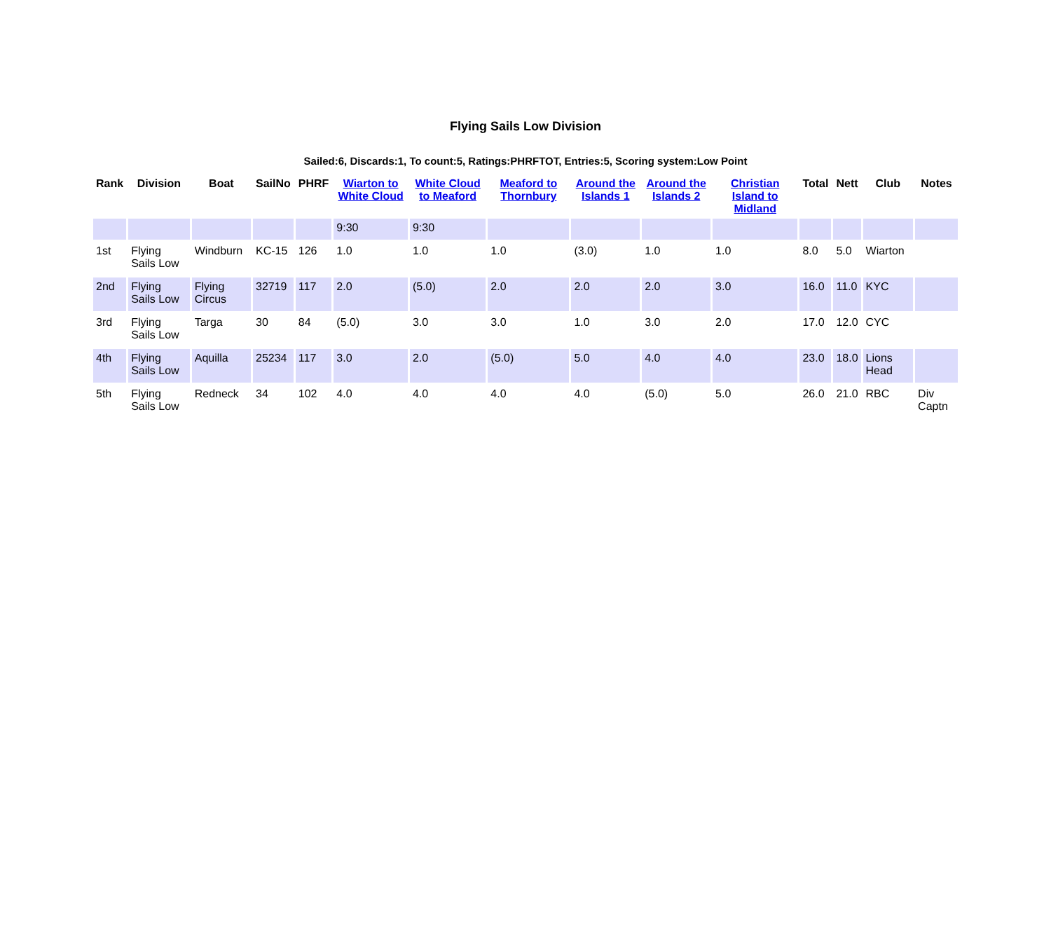Flying Sails Low Division
Sailed:6, Discards:1, To count:5, Ratings:PHRFTOT, Entries:5, Scoring system:Low Point
| Rank | Division | Boat | SailNo | PHRF | Wiarton to White Cloud | White Cloud to Meaford | Meaford to Thornbury | Around the Islands 1 | Around the Islands 2 | Christian Island to Midland | Total | Nett | Club | Notes |
| --- | --- | --- | --- | --- | --- | --- | --- | --- | --- | --- | --- | --- | --- | --- |
| | | | | | 9:30 | 9:30 | | | | | | | | |
| 1st | Flying Sails Low | Windburn | KC-15 | 126 | 1.0 | 1.0 | 1.0 | (3.0) | 1.0 | 1.0 | 8.0 | 5.0 | Wiarton | |
| 2nd | Flying Sails Low | Flying Circus | 32719 | 117 | 2.0 | (5.0) | 2.0 | 2.0 | 2.0 | 3.0 | 16.0 | 11.0 | KYC | |
| 3rd | Flying Sails Low | Targa | 30 | 84 | (5.0) | 3.0 | 3.0 | 1.0 | 3.0 | 2.0 | 17.0 | 12.0 | CYC | |
| 4th | Flying Sails Low | Aquilla | 25234 | 117 | 3.0 | 2.0 | (5.0) | 5.0 | 4.0 | 4.0 | 23.0 | 18.0 | Lions Head | |
| 5th | Flying Sails Low | Redneck | 34 | 102 | 4.0 | 4.0 | 4.0 | 4.0 | (5.0) | 5.0 | 26.0 | 21.0 | RBC | Div Captn |